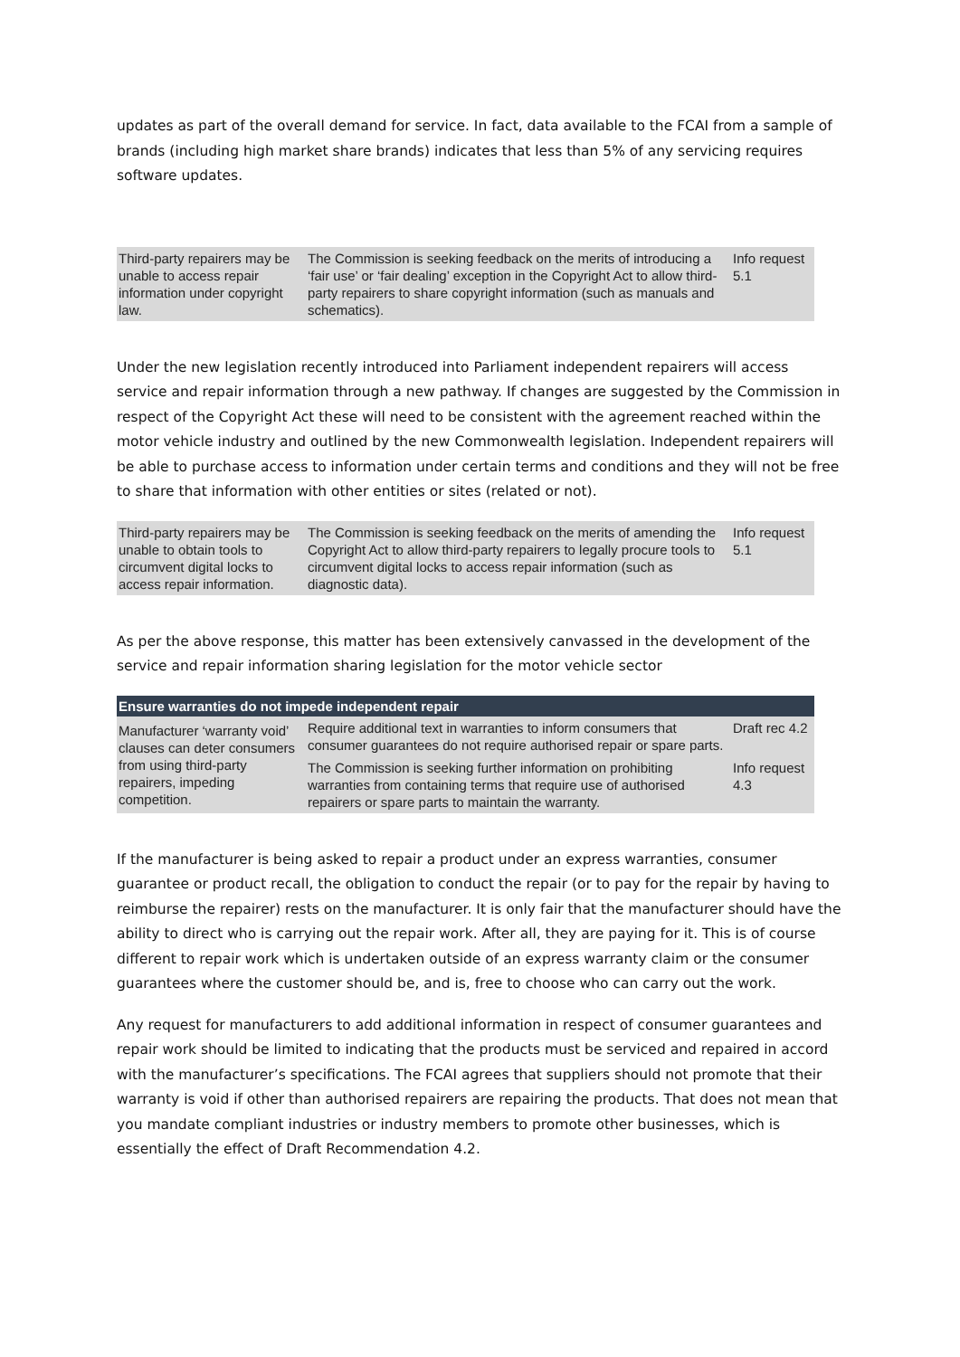updates as part of the overall demand for service. In fact, data available to the FCAI from a sample of brands (including high market share brands) indicates that less than 5% of any servicing requires software updates.
| Third-party repairers may be unable to access repair information under copyright law. | The Commission is seeking feedback on the merits of introducing a ‘fair use’ or ‘fair dealing’ exception in the Copyright Act to allow third-party repairers to share copyright information (such as manuals and schematics). | Info request 5.1 |
Under the new legislation recently introduced into Parliament independent repairers will access service and repair information through a new pathway. If changes are suggested by the Commission in respect of the Copyright Act these will need to be consistent with the agreement reached within the motor vehicle industry and outlined by the new Commonwealth legislation. Independent repairers will be able to purchase access to information under certain terms and conditions and they will not be free to share that information with other entities or sites (related or not).
| Third-party repairers may be unable to obtain tools to circumvent digital locks to access repair information. | The Commission is seeking feedback on the merits of amending the Copyright Act to allow third-party repairers to legally procure tools to circumvent digital locks to access repair information (such as diagnostic data). | Info request 5.1 |
As per the above response, this matter has been extensively canvassed in the development of the service and repair information sharing legislation for the motor vehicle sector
| Ensure warranties do not impede independent repair | | |
| --- | --- | --- |
| Manufacturer ‘warranty void’ clauses can deter consumers from using third-party repairers, impeding competition. | Require additional text in warranties to inform consumers that consumer guarantees do not require authorised repair or spare parts. | Draft rec 4.2 |
| | The Commission is seeking further information on prohibiting warranties from containing terms that require use of authorised repairers or spare parts to maintain the warranty. | Info request 4.3 |
If the manufacturer is being asked to repair a product under an express warranties, consumer guarantee or product recall, the obligation to conduct the repair (or to pay for the repair by having to reimburse the repairer) rests on the manufacturer. It is only fair that the manufacturer should have the ability to direct who is carrying out the repair work. After all, they are paying for it. This is of course different to repair work which is undertaken outside of an express warranty claim or the consumer guarantees where the customer should be, and is, free to choose who can carry out the work.
Any request for manufacturers to add additional information in respect of consumer guarantees and repair work should be limited to indicating that the products must be serviced and repaired in accord with the manufacturer’s specifications. The FCAI agrees that suppliers should not promote that their warranty is void if other than authorised repairers are repairing the products. That does not mean that you mandate compliant industries or industry members to promote other businesses, which is essentially the effect of Draft Recommendation 4.2.